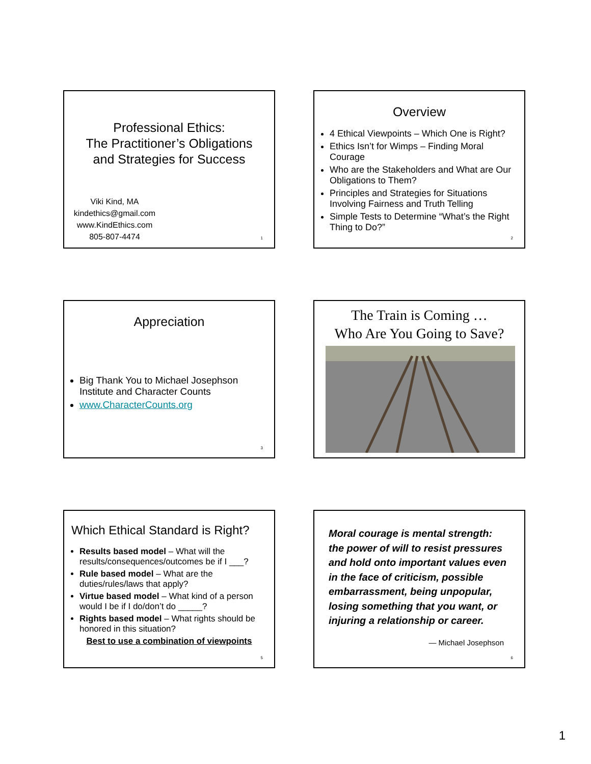Professional Ethics:
The Practitioner’s Obligations
and Strategies for Success
Viki Kind, MA
kindethics@gmail.com
www.KindEthics.com
805-807-4474
1
Overview
4 Ethical Viewpoints – Which One is Right?
Ethics Isn’t for Wimps – Finding Moral Courage
Who are the Stakeholders and What are Our Obligations to Them?
Principles and Strategies for Situations Involving Fairness and Truth Telling
Simple Tests to Determine “What’s the Right Thing to Do?”
2
Appreciation
Big Thank You to Michael Josephson Institute and Character Counts
www.CharacterCounts.org
3
The Train is Coming …
Who Are You Going to Save?
Which Ethical Standard is Right?
Results based model – What will the results/consequences/outcomes be if I ___?
Rule based model – What are the duties/rules/laws that apply?
Virtue based model – What kind of a person would I be if I do/don’t do _____?
Rights based model – What rights should be honored in this situation?
Best to use a combination of viewpoints
5
Moral courage is mental strength: the power of will to resist pressures and hold onto important values even in the face of criticism, possible embarrassment, being unpopular, losing something that you want, or injuring a relationship or career.
— Michael Josephson
6
1